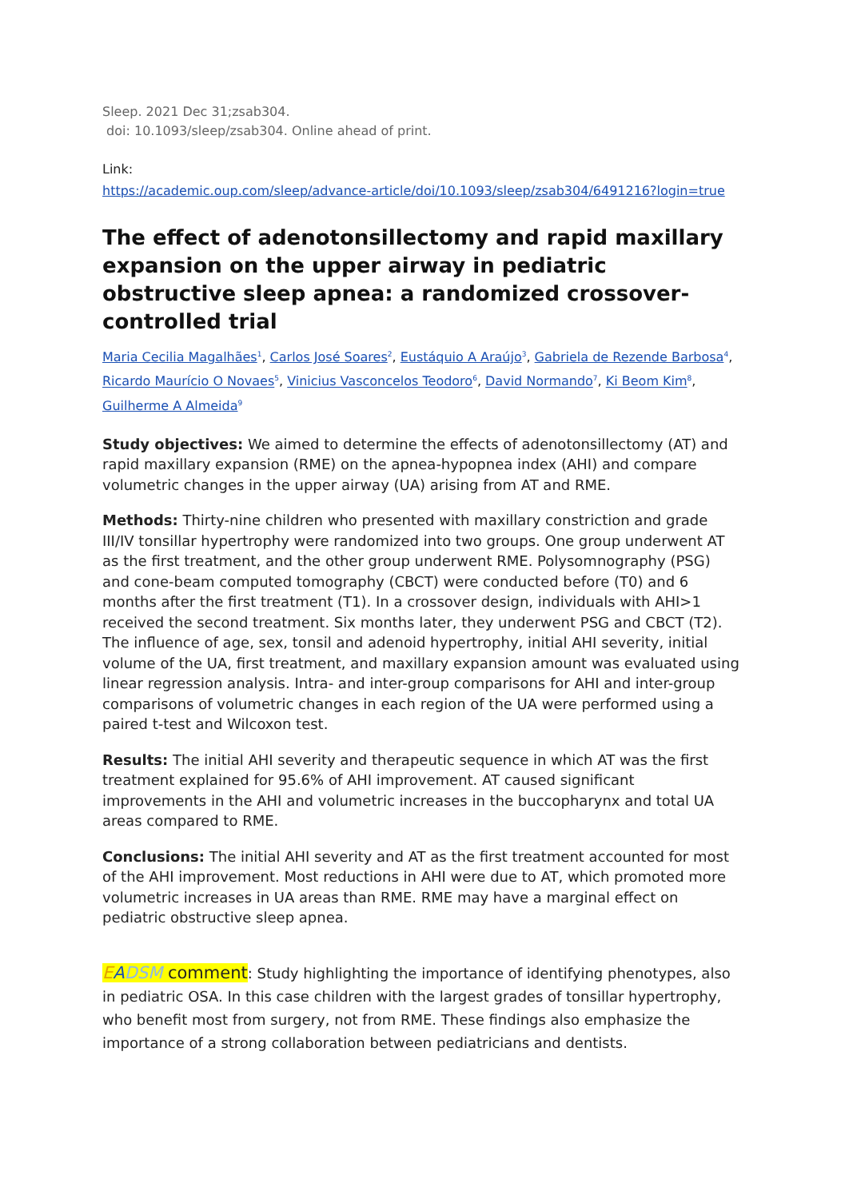Sleep. 2021 Dec 31;zsab304.
doi: 10.1093/sleep/zsab304. Online ahead of print.
Link:
https://academic.oup.com/sleep/advance-article/doi/10.1093/sleep/zsab304/6491216?login=true
The effect of adenotonsillectomy and rapid maxillary expansion on the upper airway in pediatric obstructive sleep apnea: a randomized crossover-controlled trial
Maria Cecilia Magalhães<sup>1</sup>, Carlos José Soares<sup>2</sup>, Eustáquio A Araújo<sup>3</sup>, Gabriela de Rezende Barbosa<sup>4</sup>, Ricardo Maurício O Novaes<sup>5</sup>, Vinicius Vasconcelos Teodoro<sup>6</sup>, David Normando<sup>7</sup>, Ki Beom Kim<sup>8</sup>, Guilherme A Almeida<sup>9</sup>
Study objectives: We aimed to determine the effects of adenotonsillectomy (AT) and rapid maxillary expansion (RME) on the apnea-hypopnea index (AHI) and compare volumetric changes in the upper airway (UA) arising from AT and RME.
Methods: Thirty-nine children who presented with maxillary constriction and grade III/IV tonsillar hypertrophy were randomized into two groups. One group underwent AT as the first treatment, and the other group underwent RME. Polysomnography (PSG) and cone-beam computed tomography (CBCT) were conducted before (T0) and 6 months after the first treatment (T1). In a crossover design, individuals with AHI>1 received the second treatment. Six months later, they underwent PSG and CBCT (T2). The influence of age, sex, tonsil and adenoid hypertrophy, initial AHI severity, initial volume of the UA, first treatment, and maxillary expansion amount was evaluated using linear regression analysis. Intra- and inter-group comparisons for AHI and inter-group comparisons of volumetric changes in each region of the UA were performed using a paired t-test and Wilcoxon test.
Results: The initial AHI severity and therapeutic sequence in which AT was the first treatment explained for 95.6% of AHI improvement. AT caused significant improvements in the AHI and volumetric increases in the buccopharynx and total UA areas compared to RME.
Conclusions: The initial AHI severity and AT as the first treatment accounted for most of the AHI improvement. Most reductions in AHI were due to AT, which promoted more volumetric increases in UA areas than RME. RME may have a marginal effect on pediatric obstructive sleep apnea.
EADSM comment: Study highlighting the importance of identifying phenotypes, also in pediatric OSA. In this case children with the largest grades of tonsillar hypertrophy, who benefit most from surgery, not from RME. These findings also emphasize the importance of a strong collaboration between pediatricians and dentists.